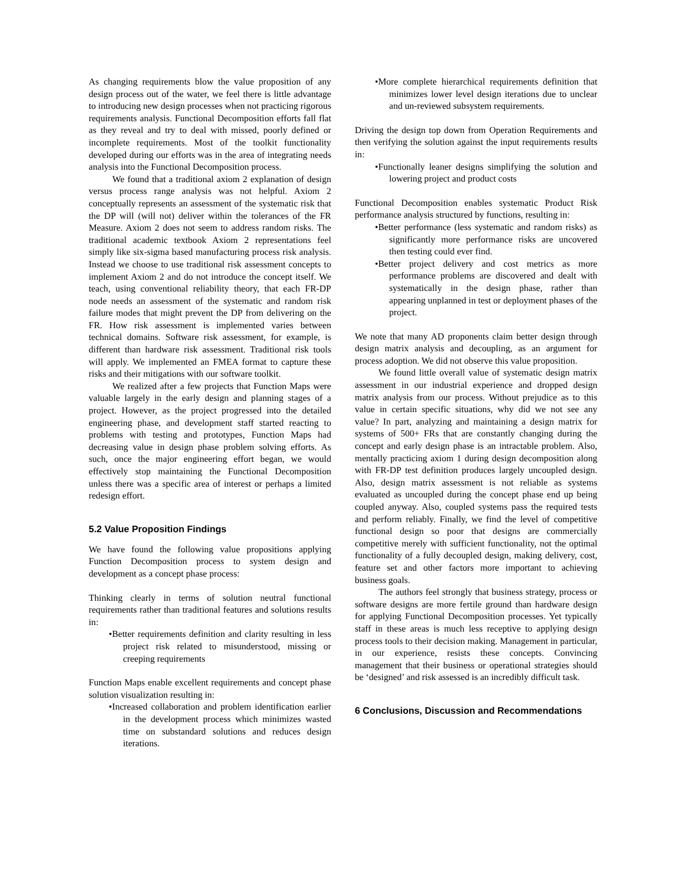As changing requirements blow the value proposition of any design process out of the water, we feel there is little advantage to introducing new design processes when not practicing rigorous requirements analysis. Functional Decomposition efforts fall flat as they reveal and try to deal with missed, poorly defined or incomplete requirements. Most of the toolkit functionality developed during our efforts was in the area of integrating needs analysis into the Functional Decomposition process.
We found that a traditional axiom 2 explanation of design versus process range analysis was not helpful. Axiom 2 conceptually represents an assessment of the systematic risk that the DP will (will not) deliver within the tolerances of the FR Measure. Axiom 2 does not seem to address random risks. The traditional academic textbook Axiom 2 representations feel simply like six-sigma based manufacturing process risk analysis. Instead we choose to use traditional risk assessment concepts to implement Axiom 2 and do not introduce the concept itself. We teach, using conventional reliability theory, that each FR-DP node needs an assessment of the systematic and random risk failure modes that might prevent the DP from delivering on the FR. How risk assessment is implemented varies between technical domains. Software risk assessment, for example, is different than hardware risk assessment. Traditional risk tools will apply. We implemented an FMEA format to capture these risks and their mitigations with our software toolkit.
We realized after a few projects that Function Maps were valuable largely in the early design and planning stages of a project. However, as the project progressed into the detailed engineering phase, and development staff started reacting to problems with testing and prototypes, Function Maps had decreasing value in design phase problem solving efforts. As such, once the major engineering effort began, we would effectively stop maintaining the Functional Decomposition unless there was a specific area of interest or perhaps a limited redesign effort.
5.2 Value Proposition Findings
We have found the following value propositions applying Function Decomposition process to system design and development as a concept phase process:
Thinking clearly in terms of solution neutral functional requirements rather than traditional features and solutions results in:
•Better requirements definition and clarity resulting in less project risk related to misunderstood, missing or creeping requirements
Function Maps enable excellent requirements and concept phase solution visualization resulting in:
•Increased collaboration and problem identification earlier in the development process which minimizes wasted time on substandard solutions and reduces design iterations.
•More complete hierarchical requirements definition that minimizes lower level design iterations due to unclear and un-reviewed subsystem requirements.
Driving the design top down from Operation Requirements and then verifying the solution against the input requirements results in:
•Functionally leaner designs simplifying the solution and lowering project and product costs
Functional Decomposition enables systematic Product Risk performance analysis structured by functions, resulting in:
•Better performance (less systematic and random risks) as significantly more performance risks are uncovered then testing could ever find.
•Better project delivery and cost metrics as more performance problems are discovered and dealt with systematically in the design phase, rather than appearing unplanned in test or deployment phases of the project.
We note that many AD proponents claim better design through design matrix analysis and decoupling, as an argument for process adoption. We did not observe this value proposition.
We found little overall value of systematic design matrix assessment in our industrial experience and dropped design matrix analysis from our process. Without prejudice as to this value in certain specific situations, why did we not see any value? In part, analyzing and maintaining a design matrix for systems of 500+ FRs that are constantly changing during the concept and early design phase is an intractable problem. Also, mentally practicing axiom 1 during design decomposition along with FR-DP test definition produces largely uncoupled design. Also, design matrix assessment is not reliable as systems evaluated as uncoupled during the concept phase end up being coupled anyway. Also, coupled systems pass the required tests and perform reliably. Finally, we find the level of competitive functional design so poor that designs are commercially competitive merely with sufficient functionality, not the optimal functionality of a fully decoupled design, making delivery, cost, feature set and other factors more important to achieving business goals.
The authors feel strongly that business strategy, process or software designs are more fertile ground than hardware design for applying Functional Decomposition processes. Yet typically staff in these areas is much less receptive to applying design process tools to their decision making. Management in particular, in our experience, resists these concepts. Convincing management that their business or operational strategies should be ‘designed’ and risk assessed is an incredibly difficult task.
6 Conclusions, Discussion and Recommendations